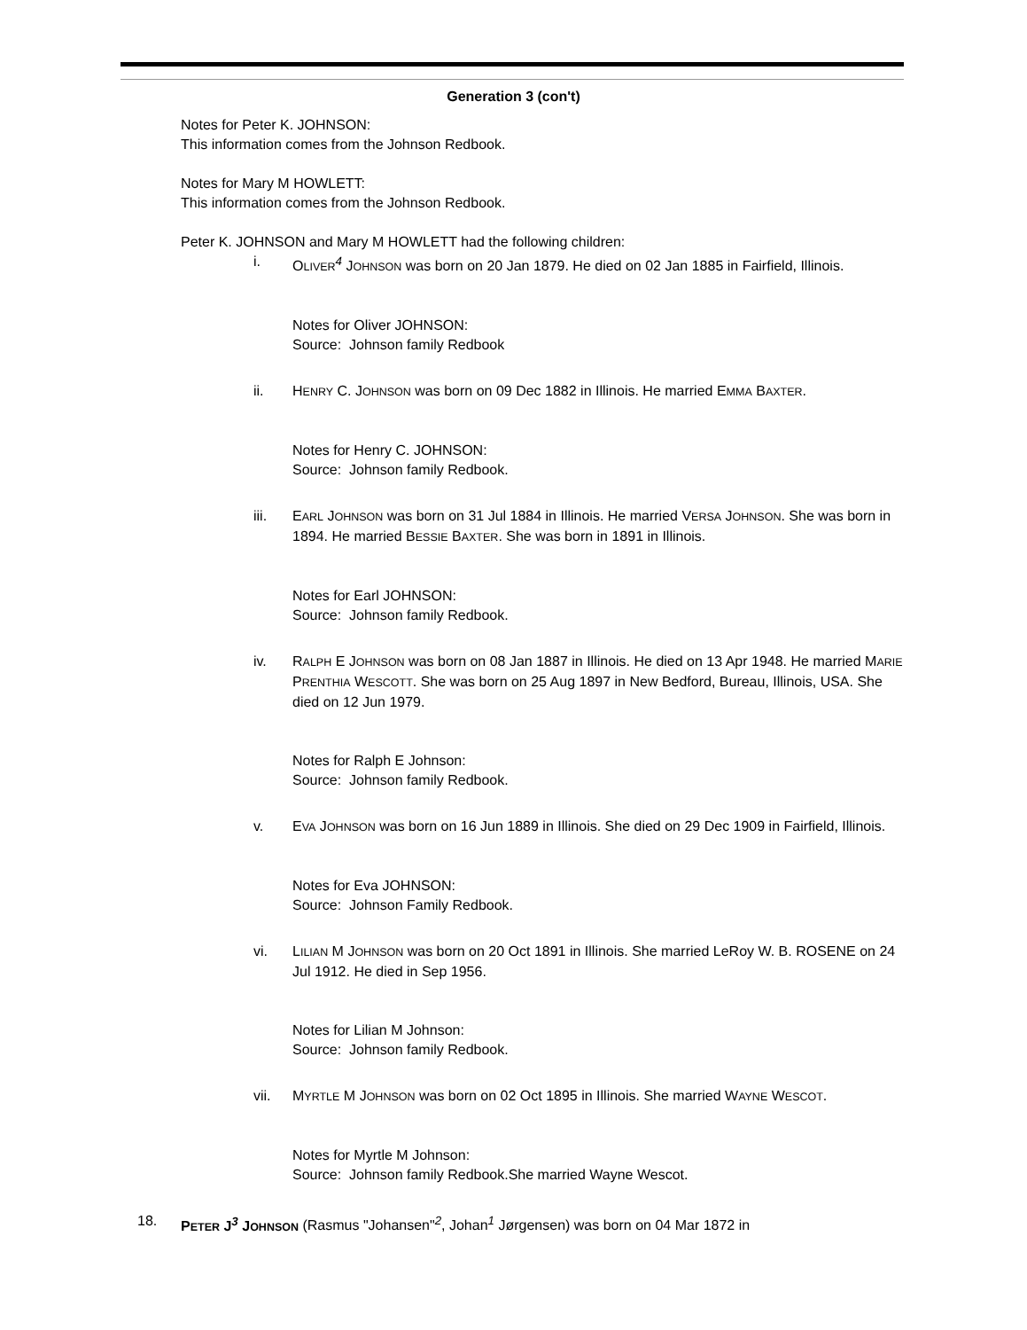Generation 3 (con't)
Notes for Peter K. JOHNSON:
This information comes from the Johnson Redbook.
Notes for Mary M HOWLETT:
This information comes from the Johnson Redbook.
Peter K. JOHNSON and Mary M HOWLETT had the following children:
i. OLIVER<sup>4</sup> JOHNSON was born on 20 Jan 1879. He died on 02 Jan 1885 in Fairfield, Illinois.
Notes for Oliver JOHNSON:
Source: Johnson family Redbook
ii. HENRY C. JOHNSON was born on 09 Dec 1882 in Illinois. He married EMMA BAXTER.
Notes for Henry C. JOHNSON:
Source: Johnson family Redbook.
iii. EARL JOHNSON was born on 31 Jul 1884 in Illinois. He married VERSA JOHNSON. She was born in 1894. He married BESSIE BAXTER. She was born in 1891 in Illinois.
Notes for Earl JOHNSON:
Source: Johnson family Redbook.
iv. RALPH E JOHNSON was born on 08 Jan 1887 in Illinois. He died on 13 Apr 1948. He married MARIE PRENTHIA WESCOTT. She was born on 25 Aug 1897 in New Bedford, Bureau, Illinois, USA. She died on 12 Jun 1979.
Notes for Ralph E Johnson:
Source: Johnson family Redbook.
v. EVA JOHNSON was born on 16 Jun 1889 in Illinois. She died on 29 Dec 1909 in Fairfield, Illinois.
Notes for Eva JOHNSON:
Source: Johnson Family Redbook.
vi. LILIAN M JOHNSON was born on 20 Oct 1891 in Illinois. She married LeRoy W. B. ROSENE on 24 Jul 1912. He died in Sep 1956.
Notes for Lilian M Johnson:
Source: Johnson family Redbook.
vii. MYRTLE M JOHNSON was born on 02 Oct 1895 in Illinois. She married WAYNE WESCOT.
Notes for Myrtle M Johnson:
Source: Johnson family Redbook.She married Wayne Wescot.
18. PETER J<sup>3</sup> JOHNSON (Rasmus "Johansen"<sup>2</sup>, Johan<sup>1</sup> Jørgensen) was born on 04 Mar 1872 in